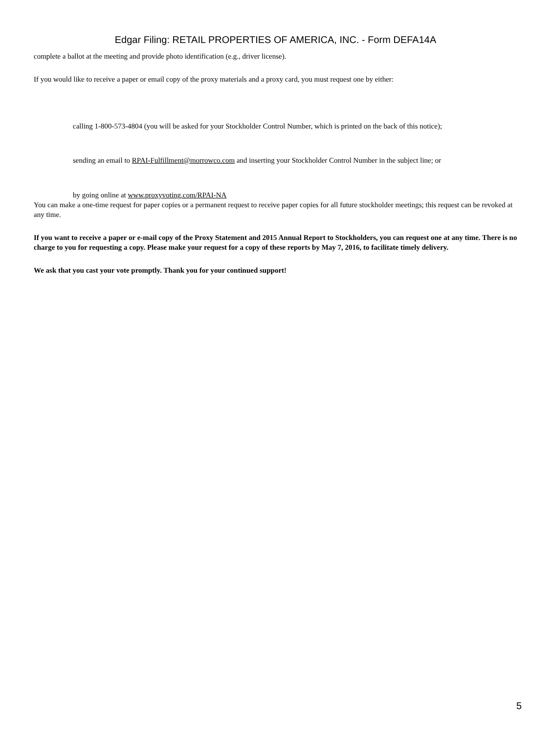Edgar Filing: RETAIL PROPERTIES OF AMERICA, INC. - Form DEFA14A
complete a ballot at the meeting and provide photo identification (e.g., driver license).
If you would like to receive a paper or email copy of the proxy materials and a proxy card, you must request one by either:
calling 1-800-573-4804 (you will be asked for your Stockholder Control Number, which is printed on the back of this notice);
sending an email to RPAI-Fulfillment@morrowco.com and inserting your Stockholder Control Number in the subject line; or
by going online at www.proxyvoting.com/RPAI-NA
You can make a one-time request for paper copies or a permanent request to receive paper copies for all future stockholder meetings; this request can be revoked at any time.
If you want to receive a paper or e-mail copy of the Proxy Statement and 2015 Annual Report to Stockholders, you can request one at any time. There is no charge to you for requesting a copy. Please make your request for a copy of these reports by May 7, 2016, to facilitate timely delivery.
We ask that you cast your vote promptly. Thank you for your continued support!
5